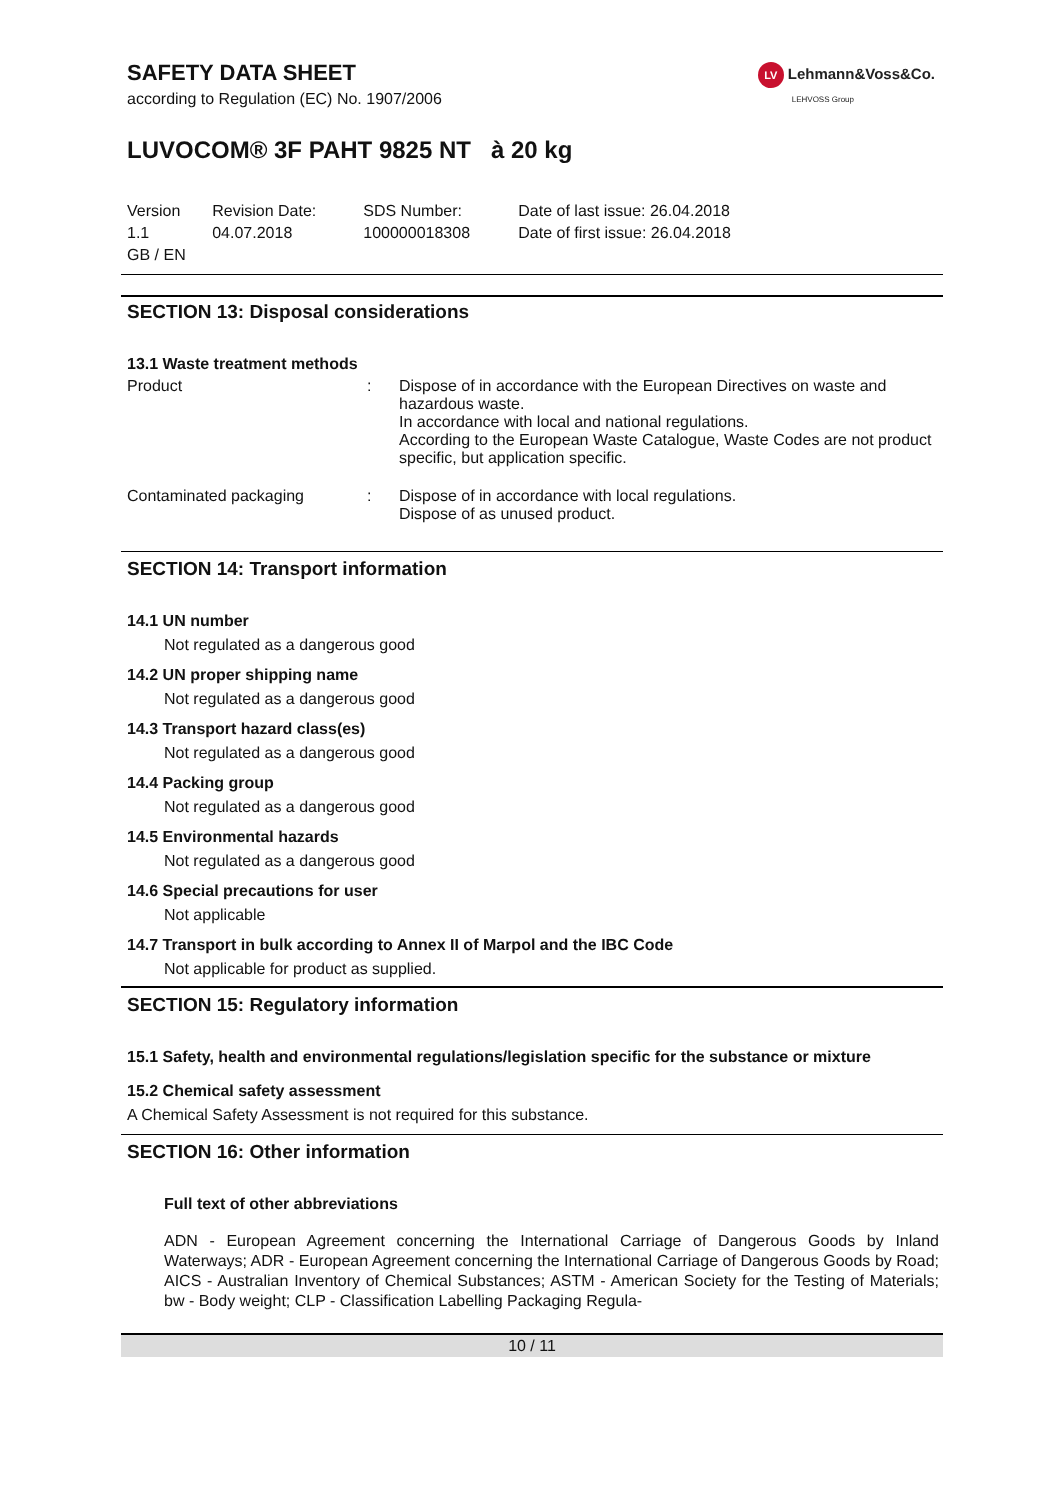LV Lehmann&Voss&Co.
LEHVOSS Group
SAFETY DATA SHEET
according to Regulation (EC) No. 1907/2006
LUVOCOM® 3F PAHT 9825 NT à 20 kg
| Version 1.1 GB / EN | Revision Date: 04.07.2018 | SDS Number: 100000018308 | Date of last issue: 26.04.2018 Date of first issue: 26.04.2018 |
SECTION 13: Disposal considerations
13.1 Waste treatment methods
| Product | : | Dispose of in accordance with the European Directives on waste and hazardous waste. In accordance with local and national regulations. According to the European Waste Catalogue, Waste Codes are not product specific, but application specific. |
| Contaminated packaging | : | Dispose of in accordance with local regulations. Dispose of as unused product. |
SECTION 14: Transport information
14.1 UN number
Not regulated as a dangerous good
14.2 UN proper shipping name
Not regulated as a dangerous good
14.3 Transport hazard class(es)
Not regulated as a dangerous good
14.4 Packing group
Not regulated as a dangerous good
14.5 Environmental hazards
Not regulated as a dangerous good
14.6 Special precautions for user
Not applicable
14.7 Transport in bulk according to Annex II of Marpol and the IBC Code
Not applicable for product as supplied.
SECTION 15: Regulatory information
15.1 Safety, health and environmental regulations/legislation specific for the substance or mixture
15.2 Chemical safety assessment
A Chemical Safety Assessment is not required for this substance.
SECTION 16: Other information
Full text of other abbreviations
ADN - European Agreement concerning the International Carriage of Dangerous Goods by Inland Waterways; ADR - European Agreement concerning the International Carriage of Dangerous Goods by Road; AICS - Australian Inventory of Chemical Substances; ASTM - American Society for the Testing of Materials; bw - Body weight; CLP - Classification Labelling Packaging Regula-
10 / 11